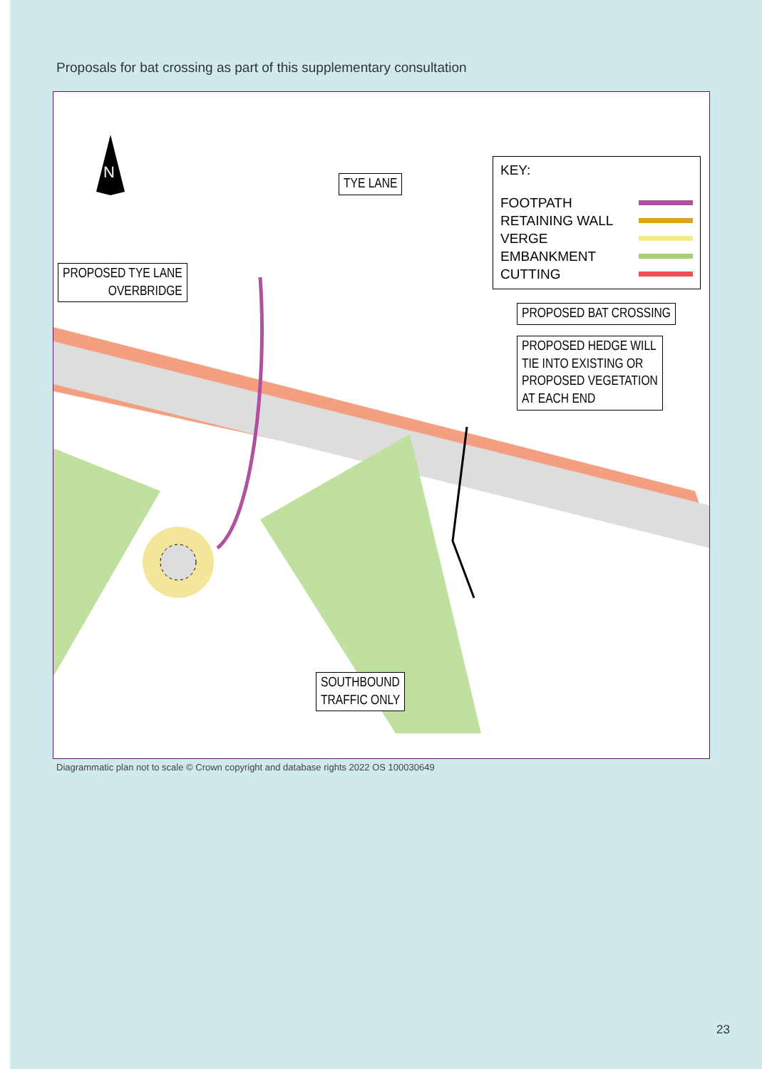Proposals for bat crossing as part of this supplementary consultation
N TYE LANE
PROPOSED TYE LANE
OVERBRIDGE
KEY:
FOOTPATH
RETAINING WALL
VERGE
EMBANKMENT
CUTTING
PROPOSED BAT CROSSING
PROPOSED HEDGE WILL
TIE INTO EXISTING OR
PROPOSED VEGETATION
AT EACH END
SOUTHBOUND
TRAFFIC ONLY
Diagrammatic plan not to scale © Crown copyright and database rights 2022 OS 100030649
23